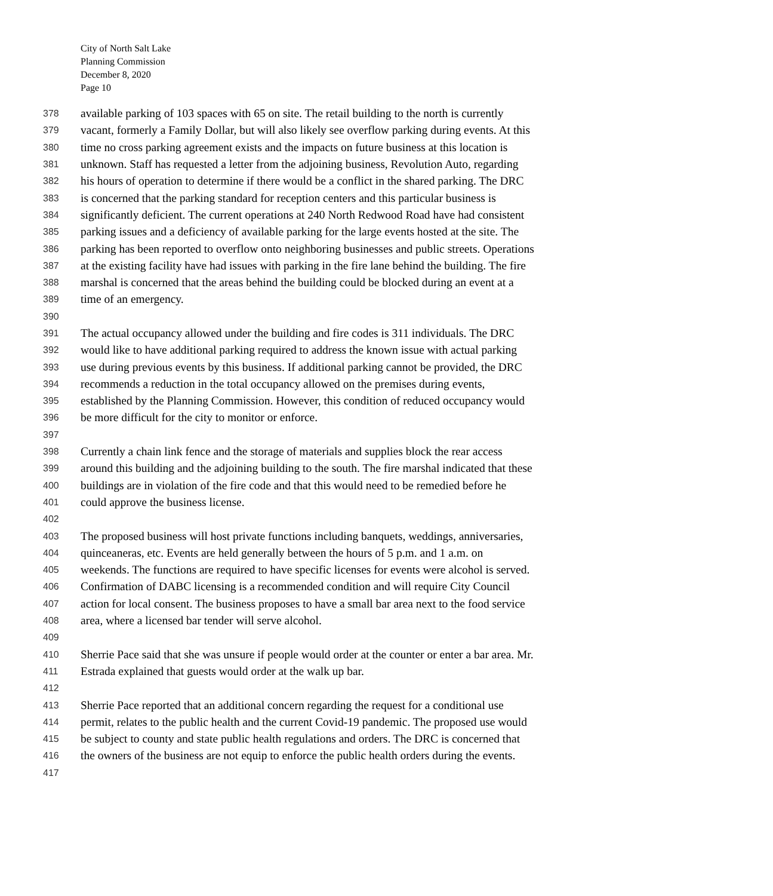City of North Salt Lake
Planning Commission
December 8, 2020
Page 10
378 available parking of 103 spaces with 65 on site. The retail building to the north is currently
379 vacant, formerly a Family Dollar, but will also likely see overflow parking during events. At this
380 time no cross parking agreement exists and the impacts on future business at this location is
381 unknown. Staff has requested a letter from the adjoining business, Revolution Auto, regarding
382 his hours of operation to determine if there would be a conflict in the shared parking. The DRC
383 is concerned that the parking standard for reception centers and this particular business is
384 significantly deficient. The current operations at 240 North Redwood Road have had consistent
385 parking issues and a deficiency of available parking for the large events hosted at the site. The
386 parking has been reported to overflow onto neighboring businesses and public streets. Operations
387 at the existing facility have had issues with parking in the fire lane behind the building. The fire
388 marshal is concerned that the areas behind the building could be blocked during an event at a
389 time of an emergency.
390
391 The actual occupancy allowed under the building and fire codes is 311 individuals. The DRC
392 would like to have additional parking required to address the known issue with actual parking
393 use during previous events by this business. If additional parking cannot be provided, the DRC
394 recommends a reduction in the total occupancy allowed on the premises during events,
395 established by the Planning Commission. However, this condition of reduced occupancy would
396 be more difficult for the city to monitor or enforce.
397
398 Currently a chain link fence and the storage of materials and supplies block the rear access
399 around this building and the adjoining building to the south. The fire marshal indicated that these
400 buildings are in violation of the fire code and that this would need to be remedied before he
401 could approve the business license.
402
403 The proposed business will host private functions including banquets, weddings, anniversaries,
404 quinceaneras, etc. Events are held generally between the hours of 5 p.m. and 1 a.m. on
405 weekends. The functions are required to have specific licenses for events were alcohol is served.
406 Confirmation of DABC licensing is a recommended condition and will require City Council
407 action for local consent. The business proposes to have a small bar area next to the food service
408 area, where a licensed bar tender will serve alcohol.
409
410 Sherrie Pace said that she was unsure if people would order at the counter or enter a bar area. Mr.
411 Estrada explained that guests would order at the walk up bar.
412
413 Sherrie Pace reported that an additional concern regarding the request for a conditional use
414 permit, relates to the public health and the current Covid-19 pandemic. The proposed use would
415 be subject to county and state public health regulations and orders. The DRC is concerned that
416 the owners of the business are not equip to enforce the public health orders during the events.
417